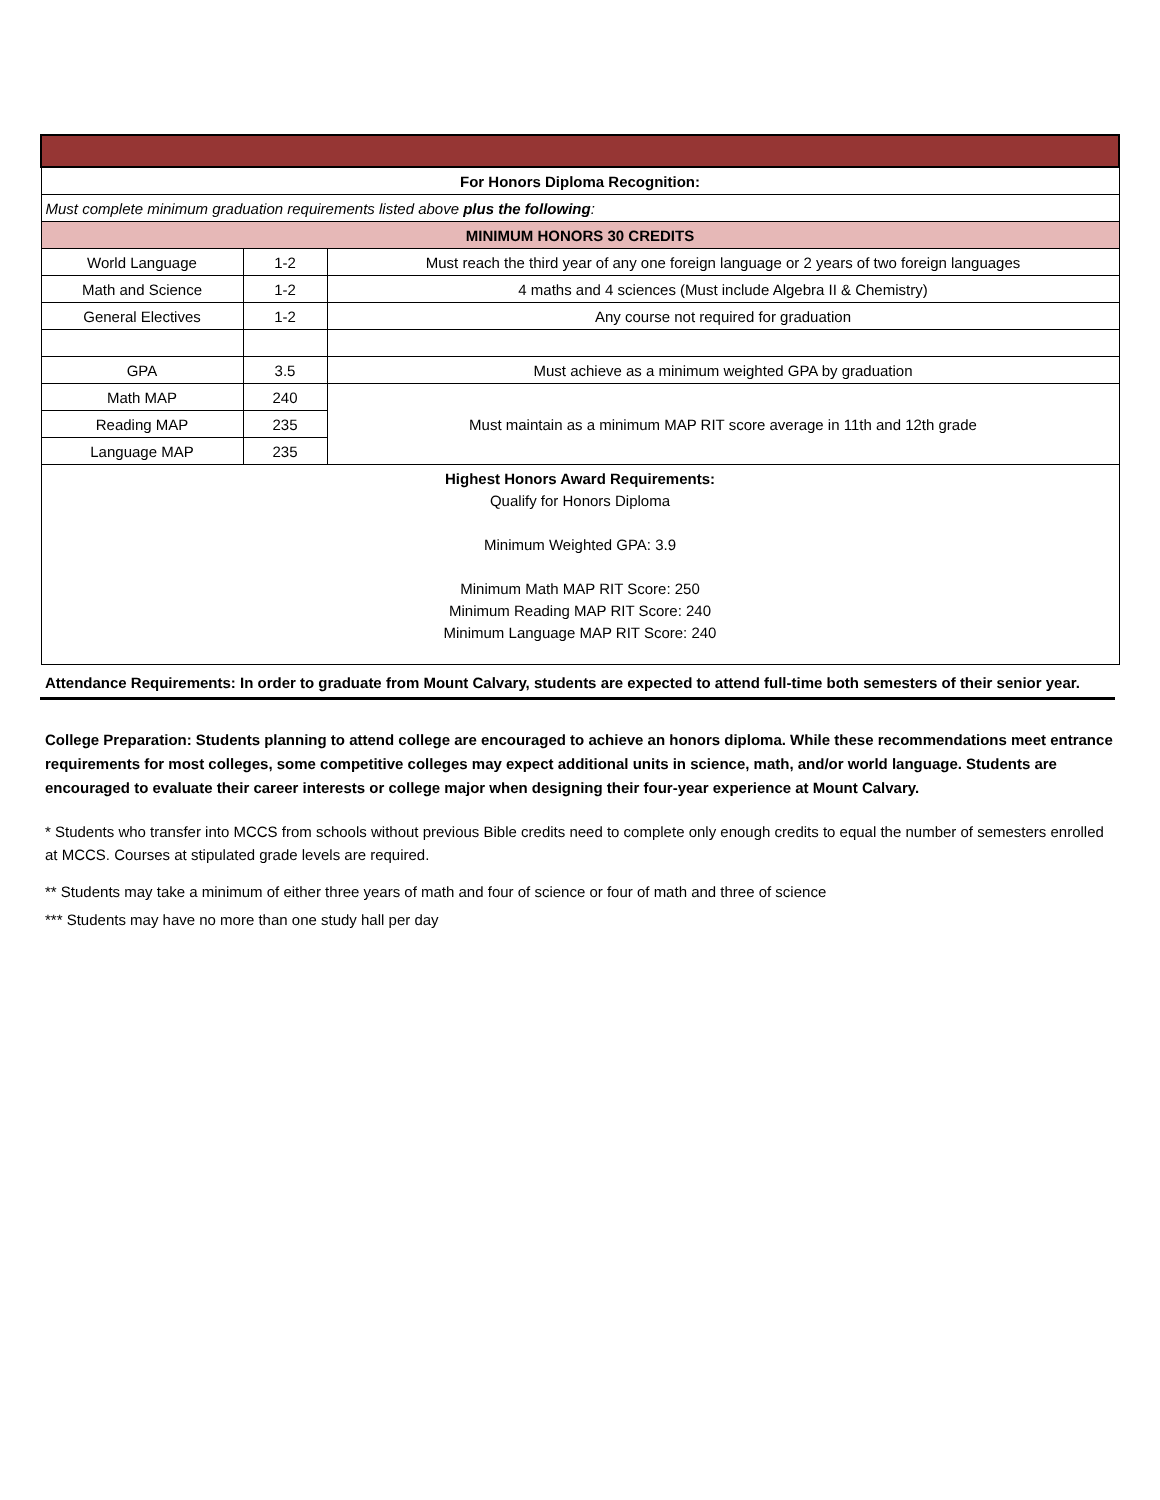| For Honors Diploma Recognition: | | |
| Must complete minimum graduation requirements listed above plus the following : | | |
| MINIMUM HONORS 30 CREDITS | | |
| World Language | 1-2 | Must reach the third year of any one foreign language or 2 years of two foreign languages |
| Math and Science | 1-2 | 4 maths and 4 sciences (Must include Algebra II & Chemistry) |
| General Electives | 1-2 | Any course not required for graduation |
| GPA | 3.5 | Must achieve as a minimum weighted GPA by graduation |
| Math MAP | 240 | Must maintain as a minimum MAP RIT score average in 11th and 12th grade |
| Reading MAP | 235 | |
| Language MAP | 235 | |
| Highest Honors Award Requirements: Qualify for Honors Diploma Minimum Weighted GPA: 3.9 Minimum Math MAP RIT Score: 250 Minimum Reading MAP RIT Score: 240 Minimum Language MAP RIT Score: 240 | | |
Attendance Requirements: In order to graduate from Mount Calvary, students are expected to attend full-time both semesters of their senior year.
College Preparation: Students planning to attend college are encouraged to achieve an honors diploma. While these recommendations meet entrance requirements for most colleges, some competitive colleges may expect additional units in science, math, and/or world language. Students are encouraged to evaluate their career interests or college major when designing their four-year experience at Mount Calvary.
* Students who transfer into MCCS from schools without previous Bible credits need to complete only enough credits to equal the number of semesters enrolled at MCCS. Courses at stipulated grade levels are required.
** Students may take a minimum of either three years of math and four of science or four of math and three of science
*** Students may have no more than one study hall per day